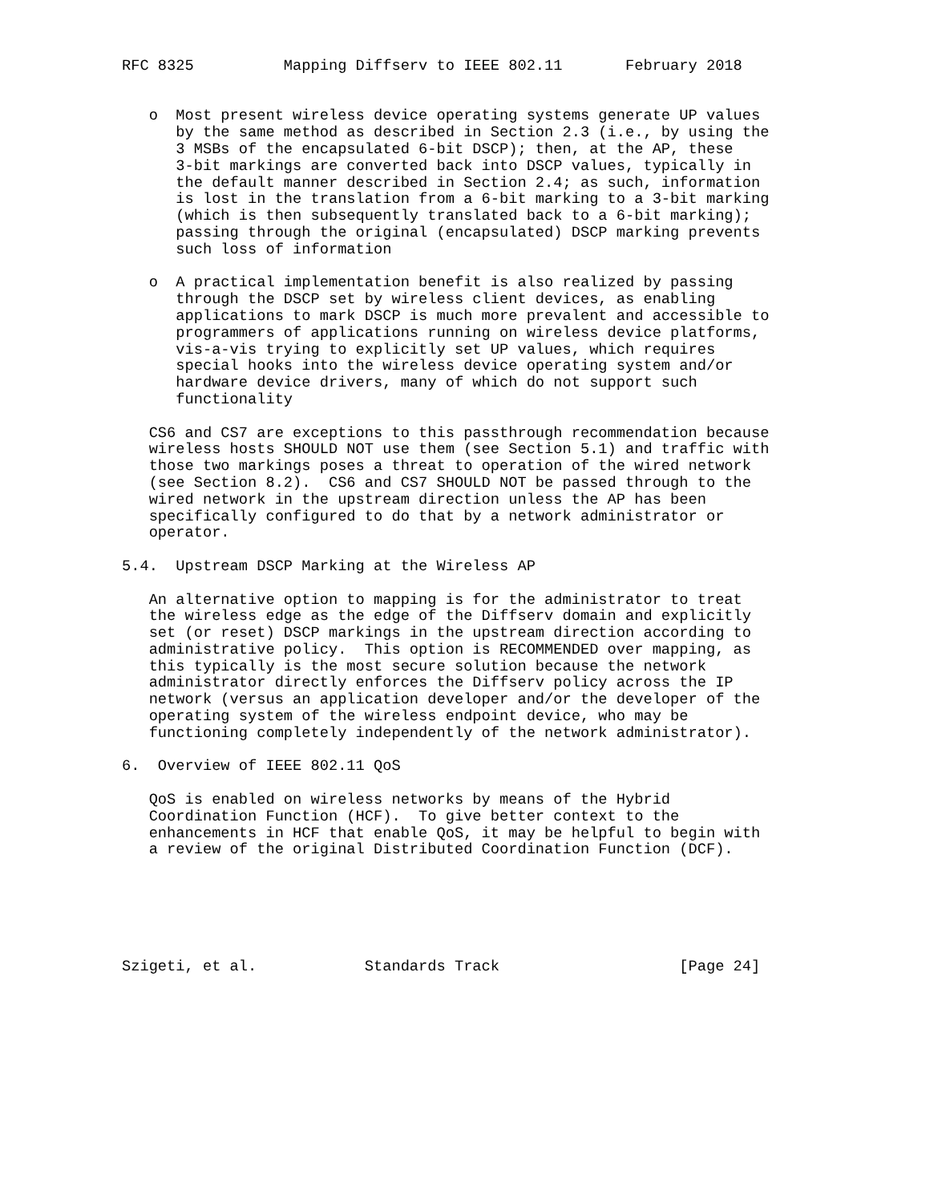RFC 8325          Mapping Diffserv to IEEE 802.11       February 2018


   o  Most present wireless device operating systems generate UP values
      by the same method as described in Section 2.3 (i.e., by using the
      3 MSBs of the encapsulated 6-bit DSCP); then, at the AP, these
      3-bit markings are converted back into DSCP values, typically in
      the default manner described in Section 2.4; as such, information
      is lost in the translation from a 6-bit marking to a 3-bit marking
      (which is then subsequently translated back to a 6-bit marking);
      passing through the original (encapsulated) DSCP marking prevents
      such loss of information

   o  A practical implementation benefit is also realized by passing
      through the DSCP set by wireless client devices, as enabling
      applications to mark DSCP is much more prevalent and accessible to
      programmers of applications running on wireless device platforms,
      vis-a-vis trying to explicitly set UP values, which requires
      special hooks into the wireless device operating system and/or
      hardware device drivers, many of which do not support such
      functionality

   CS6 and CS7 are exceptions to this passthrough recommendation because
   wireless hosts SHOULD NOT use them (see Section 5.1) and traffic with
   those two markings poses a threat to operation of the wired network
   (see Section 8.2).  CS6 and CS7 SHOULD NOT be passed through to the
   wired network in the upstream direction unless the AP has been
   specifically configured to do that by a network administrator or
   operator.

5.4.  Upstream DSCP Marking at the Wireless AP

   An alternative option to mapping is for the administrator to treat
   the wireless edge as the edge of the Diffserv domain and explicitly
   set (or reset) DSCP markings in the upstream direction according to
   administrative policy.  This option is RECOMMENDED over mapping, as
   this typically is the most secure solution because the network
   administrator directly enforces the Diffserv policy across the IP
   network (versus an application developer and/or the developer of the
   operating system of the wireless endpoint device, who may be
   functioning completely independently of the network administrator).

6.  Overview of IEEE 802.11 QoS

   QoS is enabled on wireless networks by means of the Hybrid
   Coordination Function (HCF).  To give better context to the
   enhancements in HCF that enable QoS, it may be helpful to begin with
   a review of the original Distributed Coordination Function (DCF).






Szigeti, et al.            Standards Track                    [Page 24]